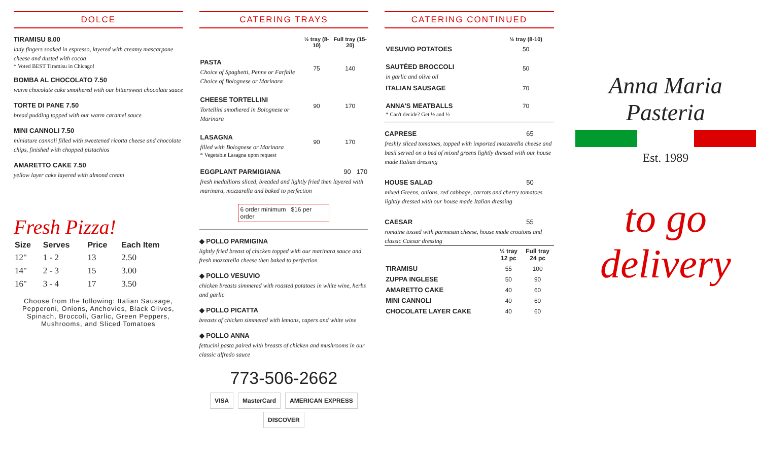DOLCE
TIRAMISU 8.00
lady fingers soaked in espresso, layered with creamy mascarpone cheese and dusted with cocoa
* Voted BEST Tiramisu in Chicago!
BOMBA AL CHOCOLATO 7.50
warm chocolate cake smothered with our bittersweet chocolate sauce
TORTE DI PANE 7.50
bread pudding topped with our warm caramel sauce
MINI CANNOLI 7.50
miniature cannoli filled with sweetened ricotta cheese and chocolate chips, finished with chopped pistachios
AMARETTO CAKE 7.50
yellow layer cake layered with almond cream
Fresh Pizza!
| Size | Serves | Price | Each Item |
| --- | --- | --- | --- |
| 12" | 1 - 2 | 13 | 2.50 |
| 14" | 2 - 3 | 15 | 3.00 |
| 16" | 3 - 4 | 17 | 3.50 |
Choose from the following: Italian Sausage, Pepperoni, Onions, Anchovies, Black Olives, Spinach, Broccoli, Garlic, Green Peppers, Mushrooms, and Sliced Tomatoes
CATERING TRAYS
| | ½ tray (8-10) | Full tray (15-20) |
| --- | --- | --- |
| PASTA Choice of Spaghetti, Penne or Farfalle Choice of Bolognese or Marinara | 75 | 140 |
| CHEESE TORTELLINI Tortellini smothered in Bolognese or Marinara | 90 | 170 |
| LASAGNA filled with Bolognese or Marinara * Vegetable Lasagna upon request | 90 | 170 |
| EGGPLANT PARMIGIANA 90 170 fresh medallions sliced, breaded and lightly fried then layered with marinara, mozzarella and baked to perfection | | |
6 order minimum $16 per order
◆ POLLO PARMIGINA
lightly fried breast of chicken topped with our marinara sauce and fresh mozzarella cheese then baked to perfection
◆ POLLO VESUVIO
chicken breasts simmered with roasted potatoes in white wine, herbs and garlic
◆ POLLO PICATTA
breasts of chicken simmered with lemons, capers and white wine
◆ POLLO ANNA
fettucini pasta paired with breasts of chicken and mushrooms in our classic alfredo sauce
773-506-2662
VISA MasterCard AMERICAN EXPRESS DISCOVER
CATERING CONTINUED
| | ½ tray (8-10) |
| --- | --- |
| VESUVIO POTATOES | 50 |
| SAUTÉED BROCCOLI in garlic and olive oil | 50 |
| ITALIAN SAUSAGE | 70 |
| ANNA'S MEATBALLS * Can't decide? Get ½ and ½ | 70 |
CAPRESE 65
freshly sliced tomatoes, topped with imported mozzarella cheese and basil served on a bed of mixed greens lightly dressed with our house made Italian dressing
HOUSE SALAD 50
mixed Greens, onions, red cabbage, carrots and cherry tomatoes lightly dressed with our house made Italian dressing
CAESAR 55
romaine tossed with parmesan cheese, house made croutons and classic Caesar dressing
| | ½ tray 12 pc | Full tray 24 pc |
| --- | --- | --- |
| TIRAMISU | 55 | 100 |
| ZUPPA INGLESE | 50 | 90 |
| AMARETTO CAKE | 40 | 60 |
| MINI CANNOLI | 40 | 60 |
| CHOCOLATE LAYER CAKE | 40 | 60 |
Anna Maria Pasteria
Est. 1989
to go
delivery